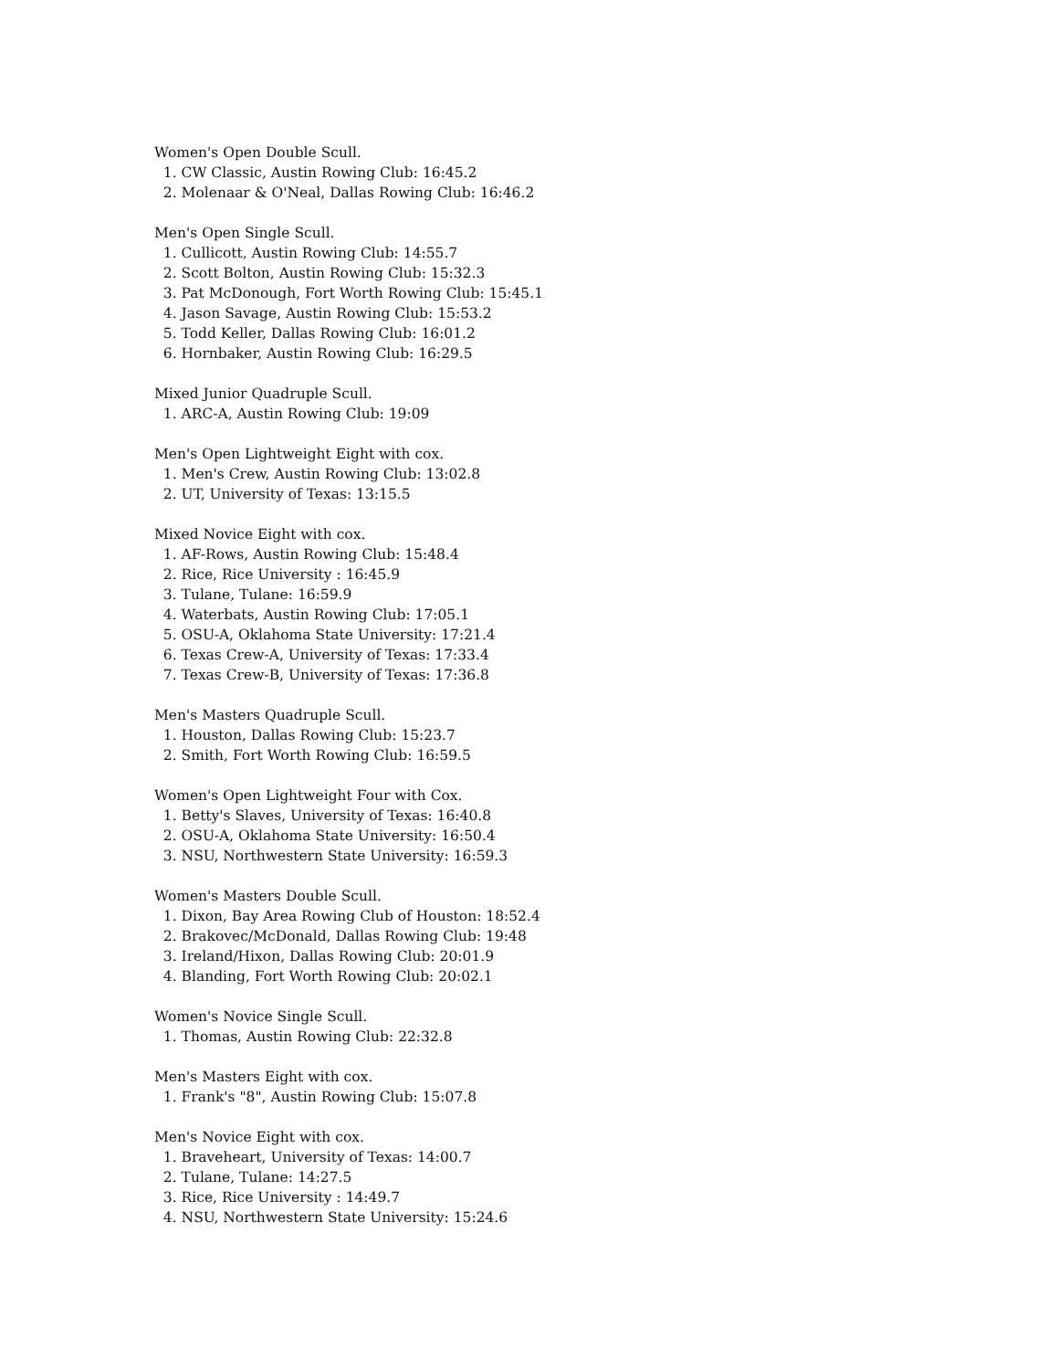Women's Open Double Scull. 1. CW Classic, Austin Rowing Club: 16:45.2 2. Molenaar & O'Neal, Dallas Rowing Club: 16:46.2
Men's Open Single Scull. 1. Cullicott, Austin Rowing Club: 14:55.7 2. Scott Bolton, Austin Rowing Club: 15:32.3 3. Pat McDonough, Fort Worth Rowing Club: 15:45.1 4. Jason Savage, Austin Rowing Club: 15:53.2 5. Todd Keller, Dallas Rowing Club: 16:01.2 6. Hornbaker, Austin Rowing Club: 16:29.5
Mixed Junior Quadruple Scull. 1. ARC-A, Austin Rowing Club: 19:09
Men's Open Lightweight Eight with cox. 1. Men's Crew, Austin Rowing Club: 13:02.8 2. UT, University of Texas: 13:15.5
Mixed Novice Eight with cox. 1. AF-Rows, Austin Rowing Club: 15:48.4 2. Rice, Rice University : 16:45.9 3. Tulane, Tulane: 16:59.9 4. Waterbats, Austin Rowing Club: 17:05.1 5. OSU-A, Oklahoma State University: 17:21.4 6. Texas Crew-A, University of Texas: 17:33.4 7. Texas Crew-B, University of Texas: 17:36.8
Men's Masters Quadruple Scull. 1. Houston, Dallas Rowing Club: 15:23.7 2. Smith, Fort Worth Rowing Club: 16:59.5
Women's Open Lightweight Four with Cox. 1. Betty's Slaves, University of Texas: 16:40.8 2. OSU-A, Oklahoma State University: 16:50.4 3. NSU, Northwestern State University: 16:59.3
Women's Masters Double Scull. 1. Dixon, Bay Area Rowing Club of Houston: 18:52.4 2. Brakovec/McDonald, Dallas Rowing Club: 19:48 3. Ireland/Hixon, Dallas Rowing Club: 20:01.9 4. Blanding, Fort Worth Rowing Club: 20:02.1
Women's Novice Single Scull. 1. Thomas, Austin Rowing Club: 22:32.8
Men's Masters Eight with cox. 1. Frank's "8", Austin Rowing Club: 15:07.8
Men's Novice Eight with cox. 1. Braveheart, University of Texas: 14:00.7 2. Tulane, Tulane: 14:27.5 3. Rice, Rice University : 14:49.7 4. NSU, Northwestern State University: 15:24.6